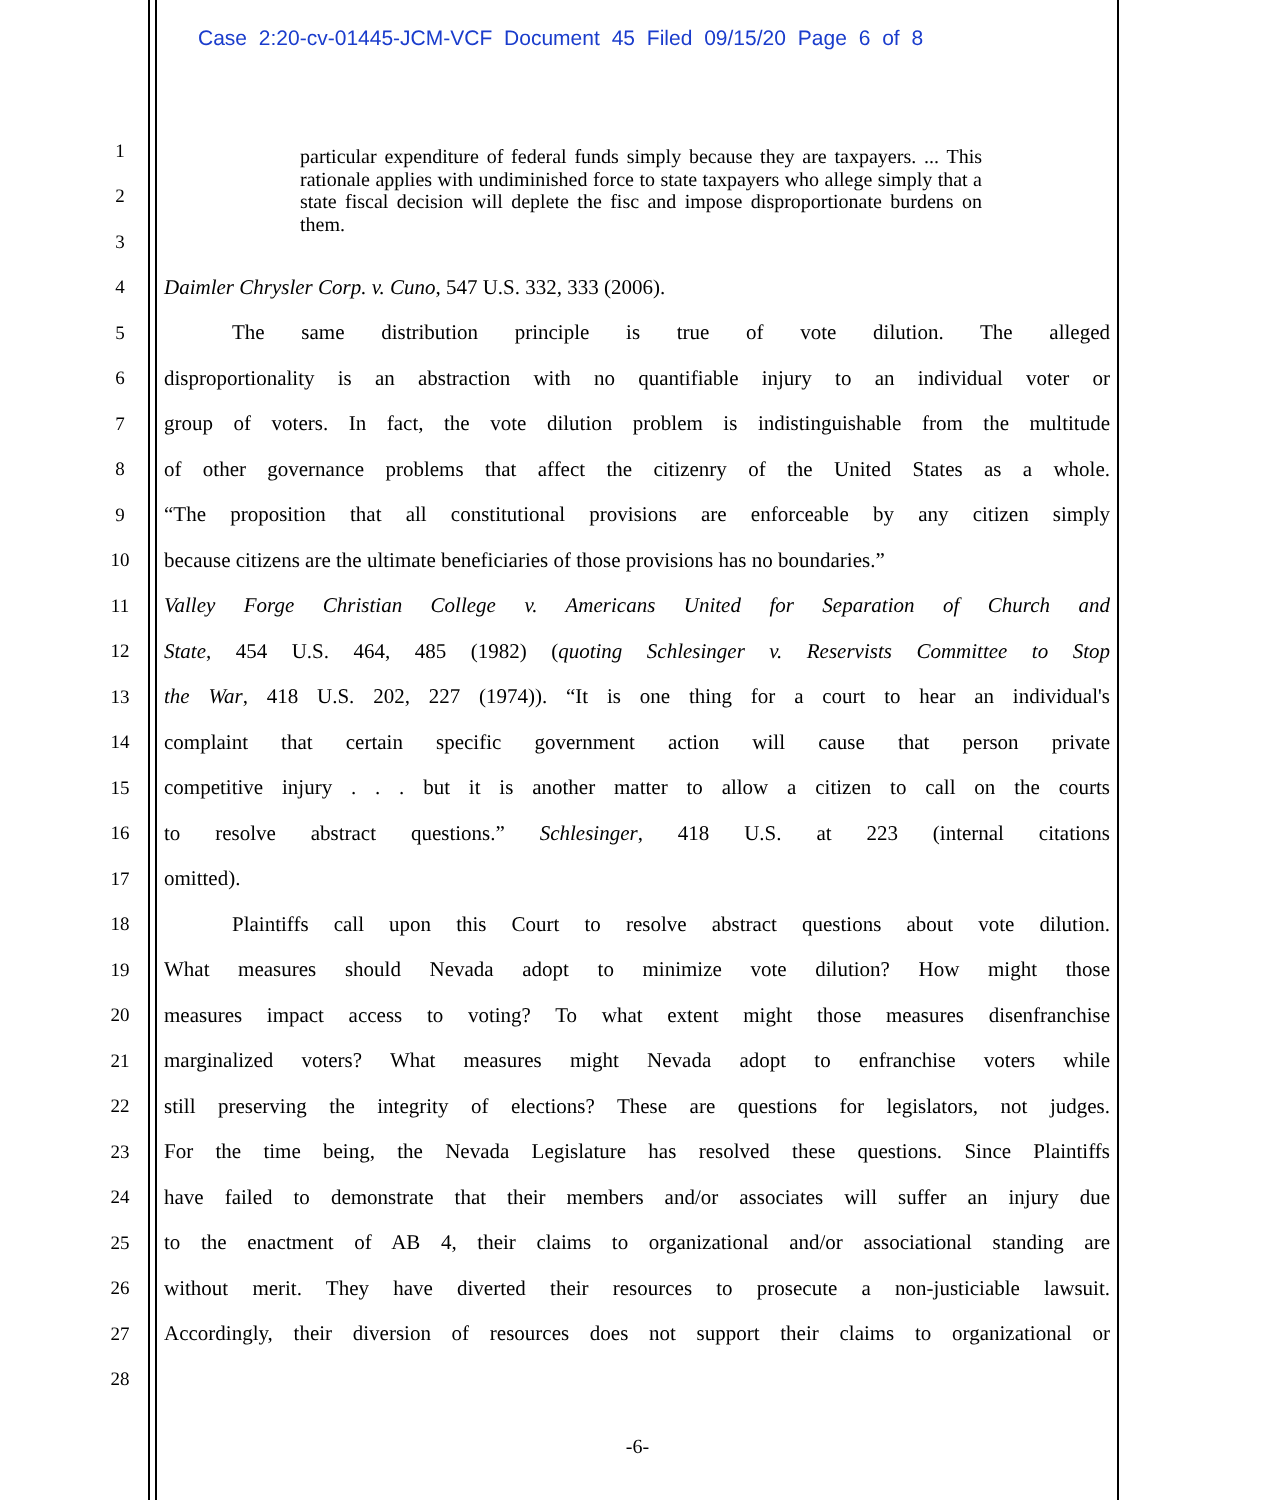Case 2:20-cv-01445-JCM-VCF Document 45 Filed 09/15/20 Page 6 of 8
particular expenditure of federal funds simply because they are taxpayers. ... This rationale applies with undiminished force to state taxpayers who allege simply that a state fiscal decision will deplete the fisc and impose disproportionate burdens on them.
1
2
3
4 Daimler Chrysler Corp. v. Cuno, 547 U.S. 332, 333 (2006).
5 The same distribution principle is true of vote dilution. The alleged
6
disproportionality is an abstraction with no quantifiable injury to an individual voter or
7
group of voters. In fact, the vote dilution problem is indistinguishable from the multitude
8
of other governance problems that affect the citizenry of the United States as a whole.
9
“The proposition that all constitutional provisions are enforceable by any citizen simply
10
because citizens are the ultimate beneficiaries of those provisions has no boundaries.”
11
Valley Forge Christian College v. Americans United for Separation of Church and
12
State, 454 U.S. 464, 485 (1982) (quoting Schlesinger v. Reservists Committee to Stop
13
the War, 418 U.S. 202, 227 (1974)). “It is one thing for a court to hear an individual's
14
complaint that certain specific government action will cause that person private
15
competitive injury . . . but it is another matter to allow a citizen to call on the courts
16
to resolve abstract questions.” Schlesinger, 418 U.S. at 223 (internal citations
17 omitted).
18
Plaintiffs call upon this Court to resolve abstract questions about vote dilution.
19
What measures should Nevada adopt to minimize vote dilution? How might those
20
measures impact access to voting? To what extent might those measures disenfranchise
21
marginalized voters? What measures might Nevada adopt to enfranchise voters while
22
still preserving the integrity of elections? These are questions for legislators, not judges.
23
For the time being, the Nevada Legislature has resolved these questions. Since Plaintiffs
24
have failed to demonstrate that their members and/or associates will suffer an injury due
25
to the enactment of AB 4, their claims to organizational and/or associational standing are
26
without merit. They have diverted their resources to prosecute a non-justiciable lawsuit.
27
Accordingly, their diversion of resources does not support their claims to organizational or
28
-6-